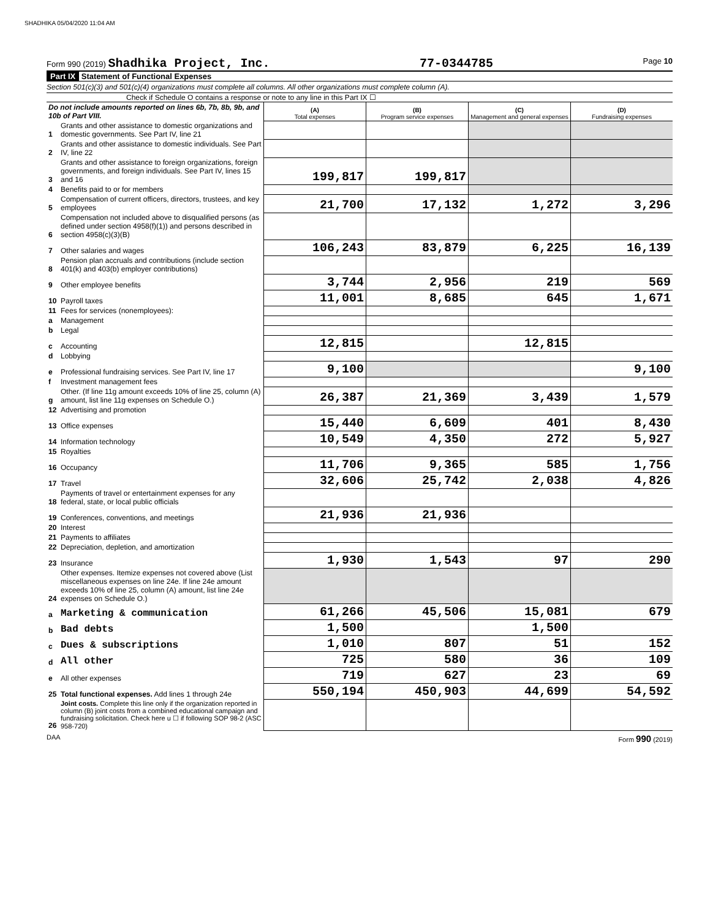SHADHIKA 05/04/2020 11:04 AM
Form 990 (2019) Shadhika Project, Inc.
77-0344785
Page 10
Part IX Statement of Functional Expenses
Section 501(c)(3) and 501(c)(4) organizations must complete all columns. All other organizations must complete column (A).
Check if Schedule O contains a response or note to any line in this Part IX ☐
| Do not include amounts reported on lines 6b, 7b, 8b, 9b, and 10b of Part VIII. | | (A) Total expenses | (B) Program service expenses | (C) Management and general expenses | (D) Fundraising expenses |
| 1 | Grants and other assistance to domestic organizations and domestic governments. See Part IV, line 21 | | | | |
| 2 | Grants and other assistance to domestic individuals. See Part IV, line 22 | | | | |
| 3 | Grants and other assistance to foreign organizations, foreign governments, and foreign individuals. See Part IV, lines 15 and 16 | 199,817 | 199,817 | | |
| 4 | Benefits paid to or for members | | | | |
| 5 | Compensation of current officers, directors, trustees, and key employees | 21,700 | 17,132 | 1,272 | 3,296 |
| 6 | Compensation not included above to disqualified persons (as defined under section 4958(f)(1)) and persons described in section 4958(c)(3)(B) | | | | |
| 7 | Other salaries and wages | 106,243 | 83,879 | 6,225 | 16,139 |
| 8 | Pension plan accruals and contributions (include section 401(k) and 403(b) employer contributions) | | | | |
| 9 | Other employee benefits | 3,744 | 2,956 | 219 | 569 |
| 10 | Payroll taxes | 11,001 | 8,685 | 645 | 1,671 |
| 11 | Fees for services (nonemployees): | | | | |
| a | Management | | | | |
| b | Legal | | | | |
| c | Accounting | 12,815 | | 12,815 | |
| d | Lobbying | | | | |
| e | Professional fundraising services. See Part IV, line 17 | 9,100 | | | 9,100 |
| f | Investment management fees | | | | |
| g | Other. (If line 11g amount exceeds 10% of line 25, column (A) amount, list line 11g expenses on Schedule O.) | 26,387 | 21,369 | 3,439 | 1,579 |
| 12 | Advertising and promotion | | | | |
| 13 | Office expenses | 15,440 | 6,609 | 401 | 8,430 |
| 14 | Information technology | 10,549 | 4,350 | 272 | 5,927 |
| 15 | Royalties | | | | |
| 16 | Occupancy | 11,706 | 9,365 | 585 | 1,756 |
| 17 | Travel | 32,606 | 25,742 | 2,038 | 4,826 |
| 18 | Payments of travel or entertainment expenses for any federal, state, or local public officials | | | | |
| 19 | Conferences, conventions, and meetings | 21,936 | 21,936 | | |
| 20 | Interest | | | | |
| 21 | Payments to affiliates | | | | |
| 22 | Depreciation, depletion, and amortization | | | | |
| 23 | Insurance | 1,930 | 1,543 | 97 | 290 |
| 24 | Other expenses. Itemize expenses not covered above (List miscellaneous expenses on line 24e. If line 24e amount exceeds 10% of line 25, column (A) amount, list line 24e expenses on Schedule O.) | | | | |
| a | Marketing & communication | 61,266 | 45,506 | 15,081 | 679 |
| b | Bad debts | 1,500 | | 1,500 | |
| c | Dues & subscriptions | 1,010 | 807 | 51 | 152 |
| d | All other | 725 | 580 | 36 | 109 |
| e | All other expenses | 719 | 627 | 23 | 69 |
| 25 | Total functional expenses. Add lines 1 through 24e | 550,194 | 450,903 | 44,699 | 54,592 |
| 26 | Joint costs. Complete this line only if the organization reported in column (B) joint costs from a combined educational campaign and fundraising solicitation. Check here u ☐ if following SOP 98-2 (ASC 958-720) | | | | |
DAA Form 990 (2019)